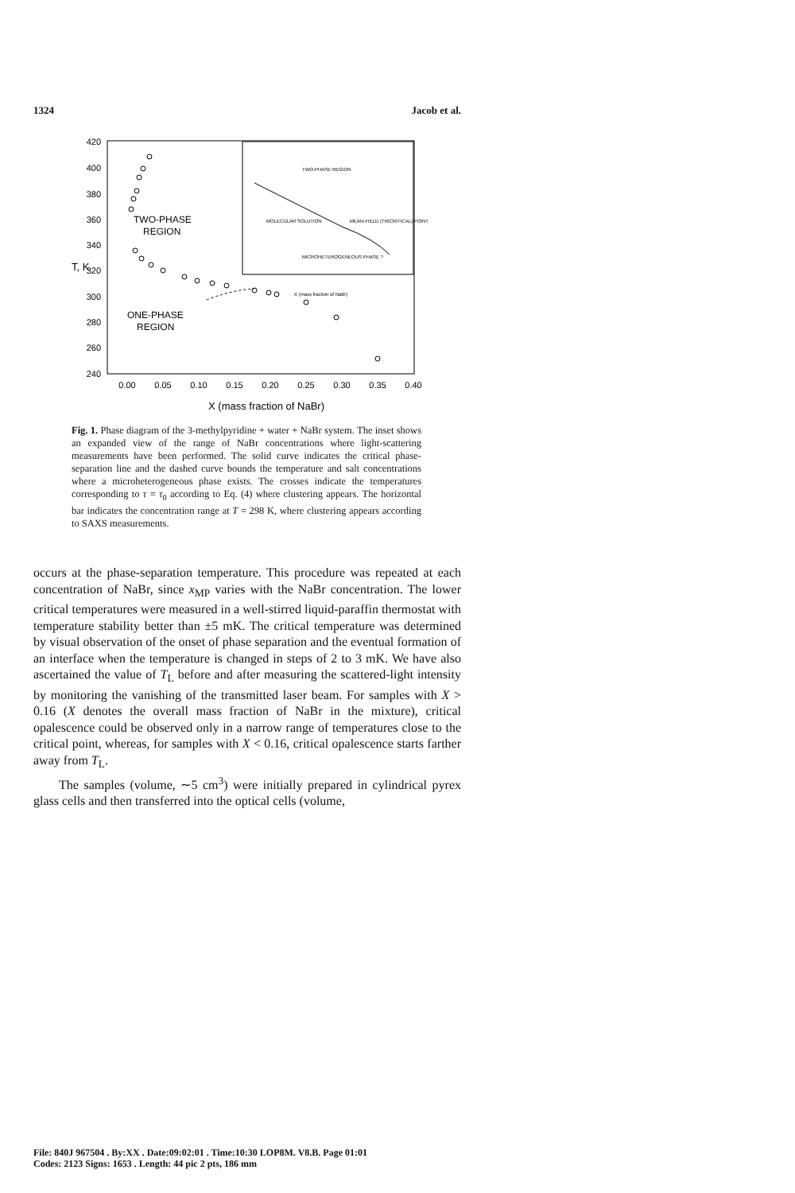1324 Jacob et al.
420
400
380
360
340
320
300
280
260
240
T, K
0.00
0.05
0.10
0.15
0.20
0.25
0.30
0.35
0.40
X (mass fraction of NaBr)
TWO-PHASE
REGION
ONE-PHASE
REGION
TWO-PHASE REGION
MOLECULAR SOLUTION
MEAN-FIELD (TRICRITICAL) POINT
MICROHETEROGENEOUS PHASE ?
X (mass fraction of NaBr)
Fig. 1. Phase diagram of the 3-methylpyridine + water + NaBr system. The inset shows an expanded view of the range of NaBr concentrations where light-scattering measurements have been performed. The solid curve indicates the critical phase-separation line and the dashed curve bounds the temperature and salt concentrations where a microheterogeneous phase exists. The crosses indicate the temperatures corresponding to τ = τ<sub>0</sub> according to Eq. (4) where clustering appears. The horizontal bar indicates the concentration range at T = 298 K, where clustering appears according to SAXS measurements.
occurs at the phase-separation temperature. This procedure was repeated at each concentration of NaBr, since x<sub>MP</sub> varies with the NaBr concentration. The lower critical temperatures were measured in a well-stirred liquid-paraffin thermostat with temperature stability better than ±5 mK. The critical temperature was determined by visual observation of the onset of phase separation and the eventual formation of an interface when the temperature is changed in steps of 2 to 3 mK. We have also ascertained the value of T<sub>L</sub> before and after measuring the scattered-light intensity by monitoring the vanishing of the transmitted laser beam. For samples with X > 0.16 (X denotes the overall mass fraction of NaBr in the mixture), critical opalescence could be observed only in a narrow range of temperatures close to the critical point, whereas, for samples with X < 0.16, critical opalescence starts farther away from T<sub>L</sub>.
The samples (volume, ∼5 cm<sup>3</sup>) were initially prepared in cylindrical pyrex glass cells and then transferred into the optical cells (volume,
File: 840J 967504 . By:XX . Date:09:02:01 . Time:10:30 LOP8M. V8.B. Page 01:01
Codes: 2123 Signs: 1653 . Length: 44 pic 2 pts, 186 mm